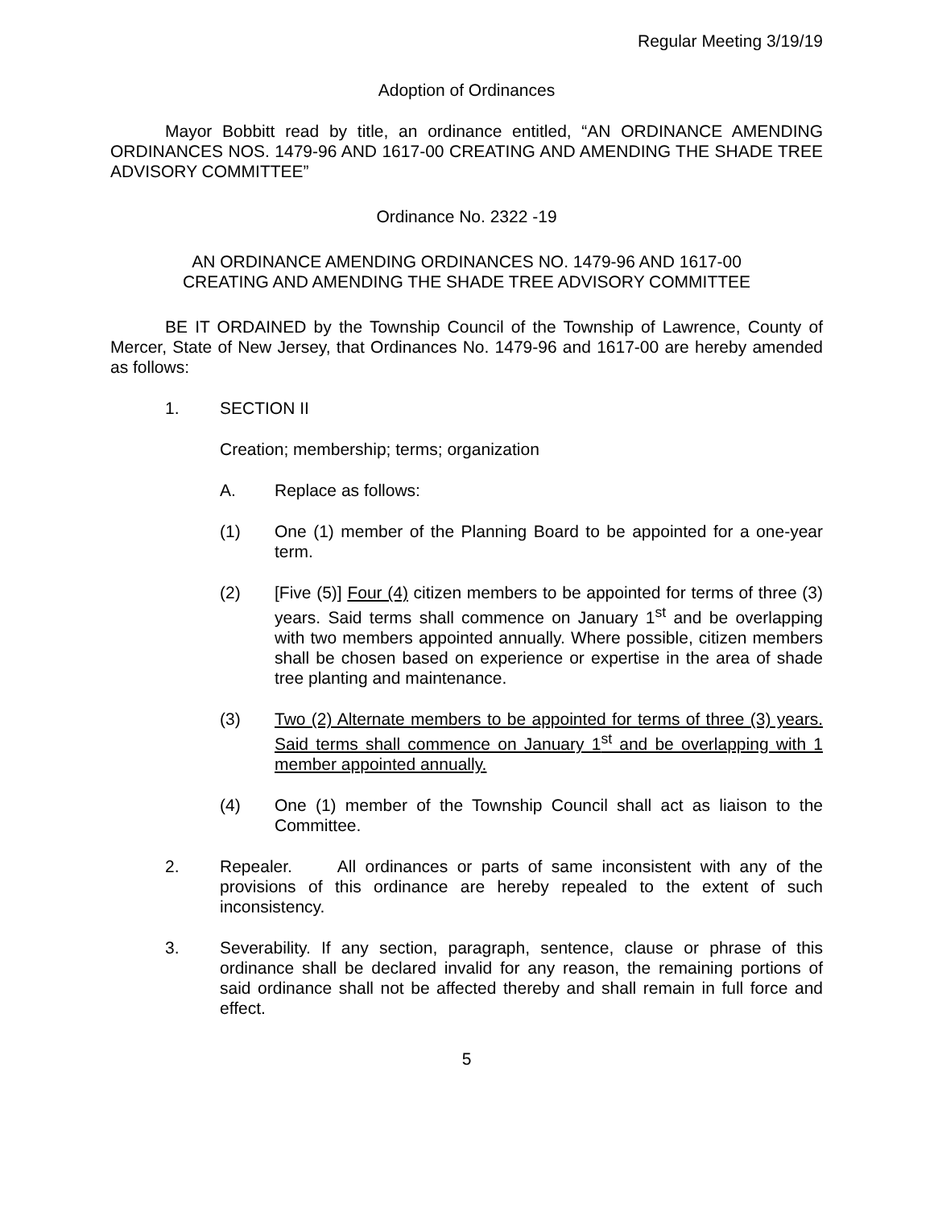Regular Meeting 3/19/19
Adoption of Ordinances
Mayor Bobbitt read by title, an ordinance entitled, “AN ORDINANCE AMENDING ORDINANCES NOS. 1479-96 AND 1617-00 CREATING AND AMENDING THE SHADE TREE ADVISORY COMMITTEE”
Ordinance No. 2322 -19
AN ORDINANCE AMENDING ORDINANCES NO. 1479-96 AND 1617-00
CREATING AND AMENDING THE SHADE TREE ADVISORY COMMITTEE
BE IT ORDAINED by the Township Council of the Township of Lawrence, County of Mercer, State of New Jersey, that Ordinances No. 1479-96 and 1617-00 are hereby amended as follows:
1. SECTION II
Creation; membership; terms; organization
A. Replace as follows:
(1) One (1) member of the Planning Board to be appointed for a one-year term.
(2) [Five (5)] Four (4) citizen members to be appointed for terms of three (3) years. Said terms shall commence on January 1<sup>st</sup> and be overlapping with two members appointed annually. Where possible, citizen members shall be chosen based on experience or expertise in the area of shade tree planting and maintenance.
(3) Two (2) Alternate members to be appointed for terms of three (3) years. Said terms shall commence on January 1<sup>st</sup> and be overlapping with 1 member appointed annually.
(4) One (1) member of the Township Council shall act as liaison to the Committee.
2. Repealer. All ordinances or parts of same inconsistent with any of the provisions of this ordinance are hereby repealed to the extent of such inconsistency.
3. Severability. If any section, paragraph, sentence, clause or phrase of this ordinance shall be declared invalid for any reason, the remaining portions of said ordinance shall not be affected thereby and shall remain in full force and effect.
5